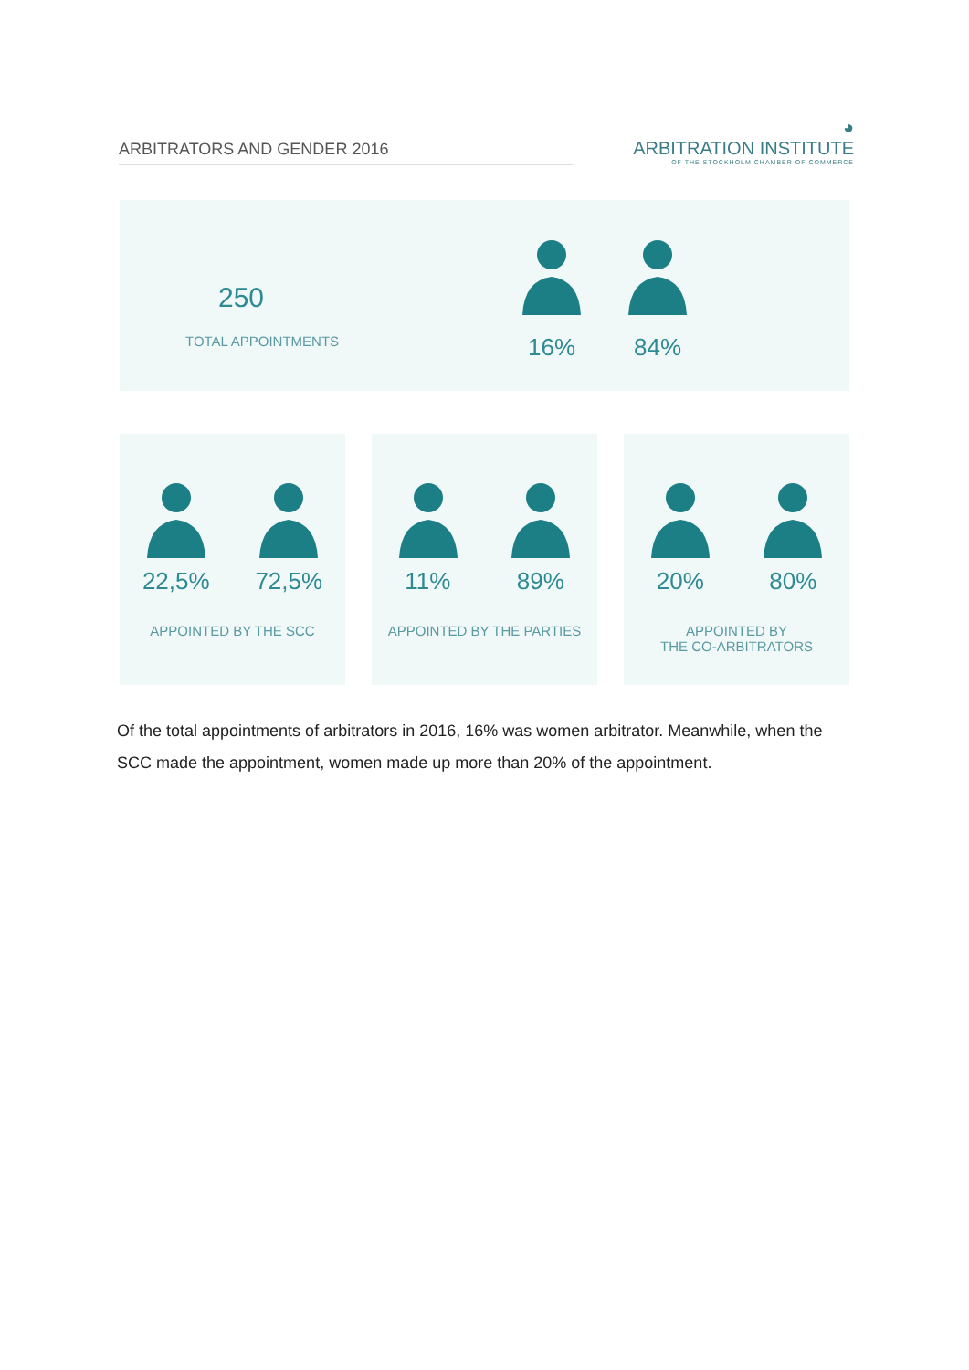ARBITRATORS AND GENDER 2016
◕
ARBITRATION INSTITUTE
OF THE STOCKHOLM CHAMBER OF COMMERCE
250
TOTAL APPOINTMENTS
16% 84%
22,5% 72,5%
APPOINTED BY THE SCC
11% 89%
APPOINTED BY THE PARTIES
20% 80%
APPOINTED BY
THE CO-ARBITRATORS
Of the total appointments of arbitrators in 2016, 16% was women arbitrator. Meanwhile, when the SCC made the appointment, women made up more than 20% of the appointment.